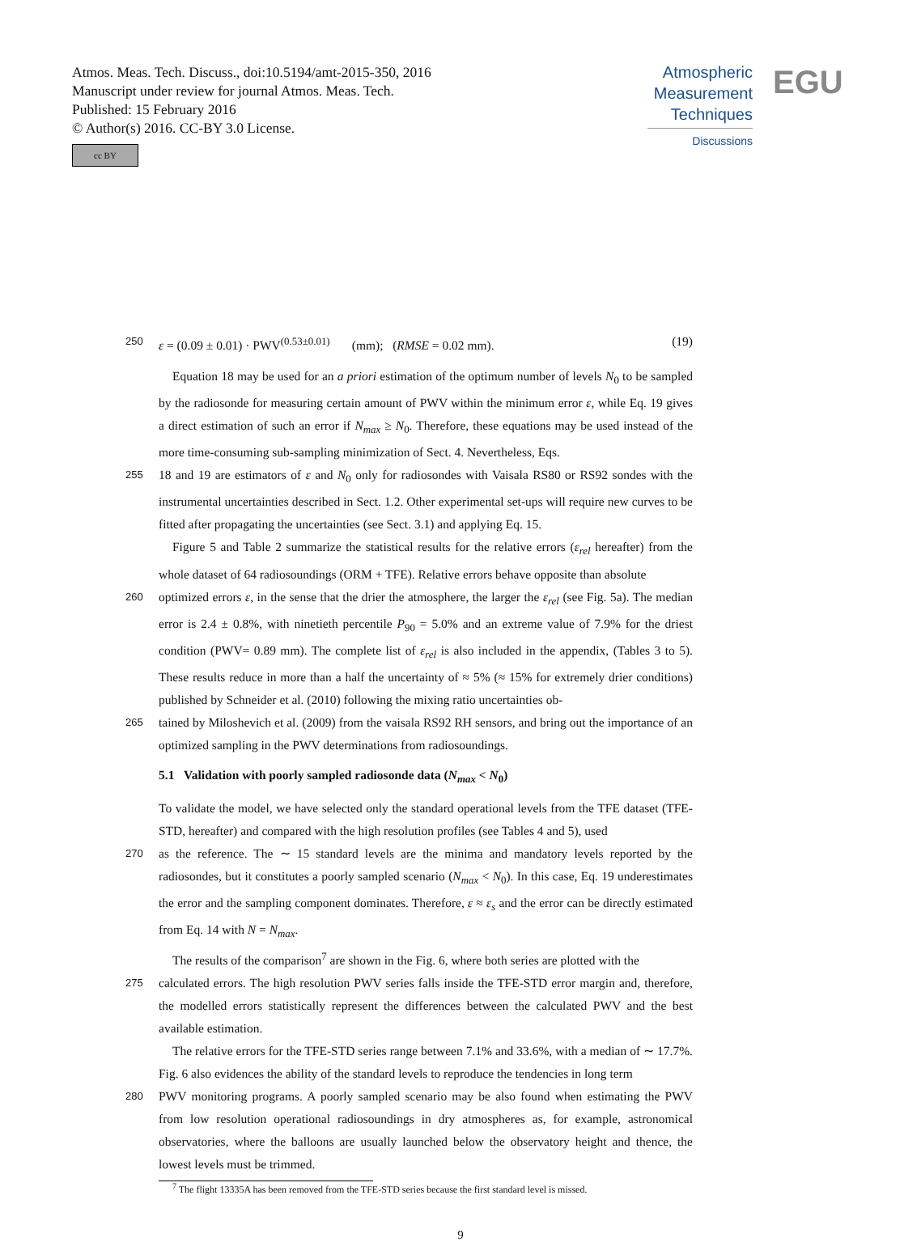Atmos. Meas. Tech. Discuss., doi:10.5194/amt-2015-350, 2016
Manuscript under review for journal Atmos. Meas. Tech.
Published: 15 February 2016
© Author(s) 2016. CC-BY 3.0 License.
cc BY
Atmospheric
Measurement
Techniques
Discussions
EGU
250 ε = (0.09 ± 0.01) · PWV<sup>(0.53±0.01)</sup> (mm); (RMSE = 0.02 mm). (19)
Equation 18 may be used for an a priori estimation of the optimum number of levels N<sub>0</sub> to be sampled by the radiosonde for measuring certain amount of PWV within the minimum error ε, while Eq. 19 gives a direct estimation of such an error if N<sub>max</sub> ≥ N<sub>0</sub>. Therefore, these equations may be used instead of the more time-consuming sub-sampling minimization of Sect. 4. Nevertheless, Eqs.
255 18 and 19 are estimators of ε and N<sub>0</sub> only for radiosondes with Vaisala RS80 or RS92 sondes with the instrumental uncertainties described in Sect. 1.2. Other experimental set-ups will require new curves to be fitted after propagating the uncertainties (see Sect. 3.1) and applying Eq. 15.
Figure 5 and Table 2 summarize the statistical results for the relative errors (ε<sub>rel</sub> hereafter) from the whole dataset of 64 radiosoundings (ORM + TFE). Relative errors behave opposite than absolute
260 optimized errors ε, in the sense that the drier the atmosphere, the larger the ε<sub>rel</sub> (see Fig. 5a). The median error is 2.4 ± 0.8%, with ninetieth percentile P<sub>90</sub> = 5.0% and an extreme value of 7.9% for the driest condition (PWV= 0.89 mm). The complete list of ε<sub>rel</sub> is also included in the appendix, (Tables 3 to 5). These results reduce in more than a half the uncertainty of ≈ 5% (≈ 15% for extremely drier conditions) published by Schneider et al. (2010) following the mixing ratio uncertainties ob-
265 tained by Miloshevich et al. (2009) from the vaisala RS92 RH sensors, and bring out the importance of an optimized sampling in the PWV determinations from radiosoundings.
5.1 Validation with poorly sampled radiosonde data (N<sub>max</sub> < N<sub>0</sub>)
To validate the model, we have selected only the standard operational levels from the TFE dataset (TFE-STD, hereafter) and compared with the high resolution profiles (see Tables 4 and 5), used
270 as the reference. The ∼ 15 standard levels are the minima and mandatory levels reported by the radiosondes, but it constitutes a poorly sampled scenario (N<sub>max</sub> < N<sub>0</sub>). In this case, Eq. 19 underestimates the error and the sampling component dominates. Therefore, ε ≈ ε<sub>s</sub> and the error can be directly estimated from Eq. 14 with N = N<sub>max</sub>.
The results of the comparison<sup>7</sup> are shown in the Fig. 6, where both series are plotted with the
275 calculated errors. The high resolution PWV series falls inside the TFE-STD error margin and, therefore, the modelled errors statistically represent the differences between the calculated PWV and the best available estimation.
The relative errors for the TFE-STD series range between 7.1% and 33.6%, with a median of ∼ 17.7%. Fig. 6 also evidences the ability of the standard levels to reproduce the tendencies in long term
280 PWV monitoring programs. A poorly sampled scenario may be also found when estimating the PWV from low resolution operational radiosoundings in dry atmospheres as, for example, astronomical observatories, where the balloons are usually launched below the observatory height and thence, the lowest levels must be trimmed.
<sup>7</sup> The flight 13335A has been removed from the TFE-STD series because the first standard level is missed.
9